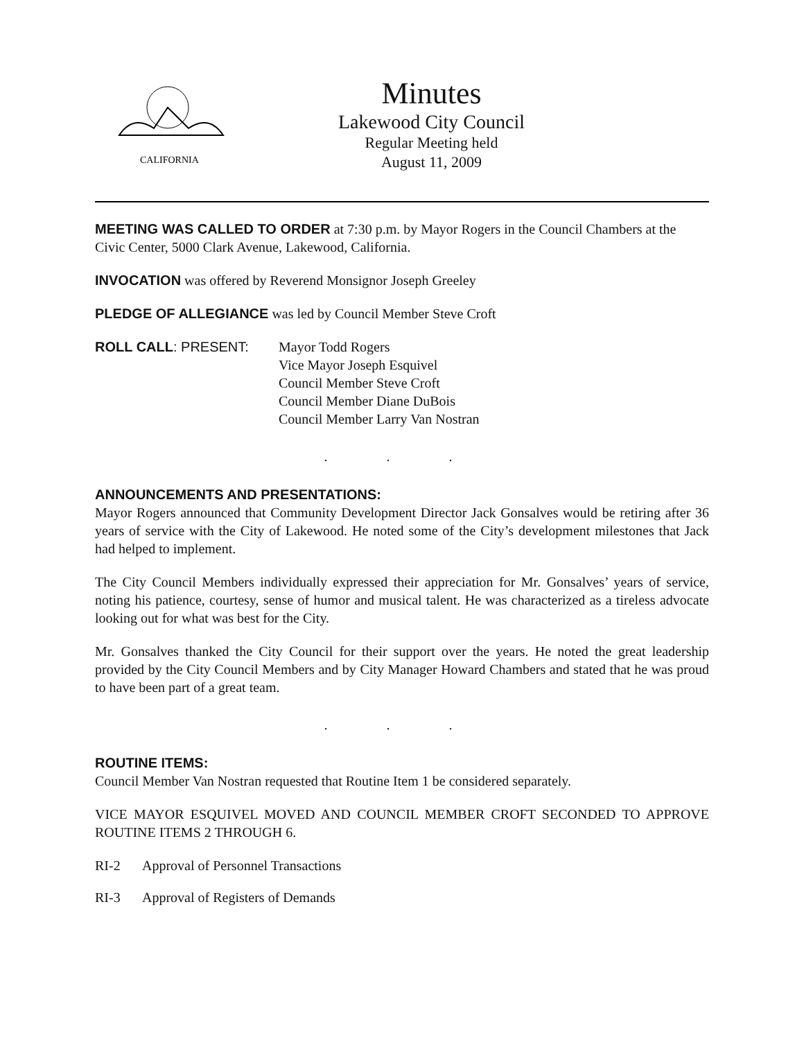CALIFORNIA
Minutes
Lakewood City Council
Regular Meeting held
August 11, 2009
MEETING WAS CALLED TO ORDER at 7:30 p.m. by Mayor Rogers in the Council Chambers at the Civic Center, 5000 Clark Avenue, Lakewood, California.
INVOCATION was offered by Reverend Monsignor Joseph Greeley
PLEDGE OF ALLEGIANCE was led by Council Member Steve Croft
ROLL CALL: PRESENT: Mayor Todd Rogers
Vice Mayor Joseph Esquivel
Council Member Steve Croft
Council Member Diane DuBois
Council Member Larry Van Nostran
. . .
ANNOUNCEMENTS AND PRESENTATIONS:
Mayor Rogers announced that Community Development Director Jack Gonsalves would be retiring after 36 years of service with the City of Lakewood. He noted some of the City’s development milestones that Jack had helped to implement.
The City Council Members individually expressed their appreciation for Mr. Gonsalves’ years of service, noting his patience, courtesy, sense of humor and musical talent. He was characterized as a tireless advocate looking out for what was best for the City.
Mr. Gonsalves thanked the City Council for their support over the years. He noted the great leadership provided by the City Council Members and by City Manager Howard Chambers and stated that he was proud to have been part of a great team.
. . .
ROUTINE ITEMS:
Council Member Van Nostran requested that Routine Item 1 be considered separately.
VICE MAYOR ESQUIVEL MOVED AND COUNCIL MEMBER CROFT SECONDED TO APPROVE ROUTINE ITEMS 2 THROUGH 6.
RI-2 Approval of Personnel Transactions
RI-3 Approval of Registers of Demands